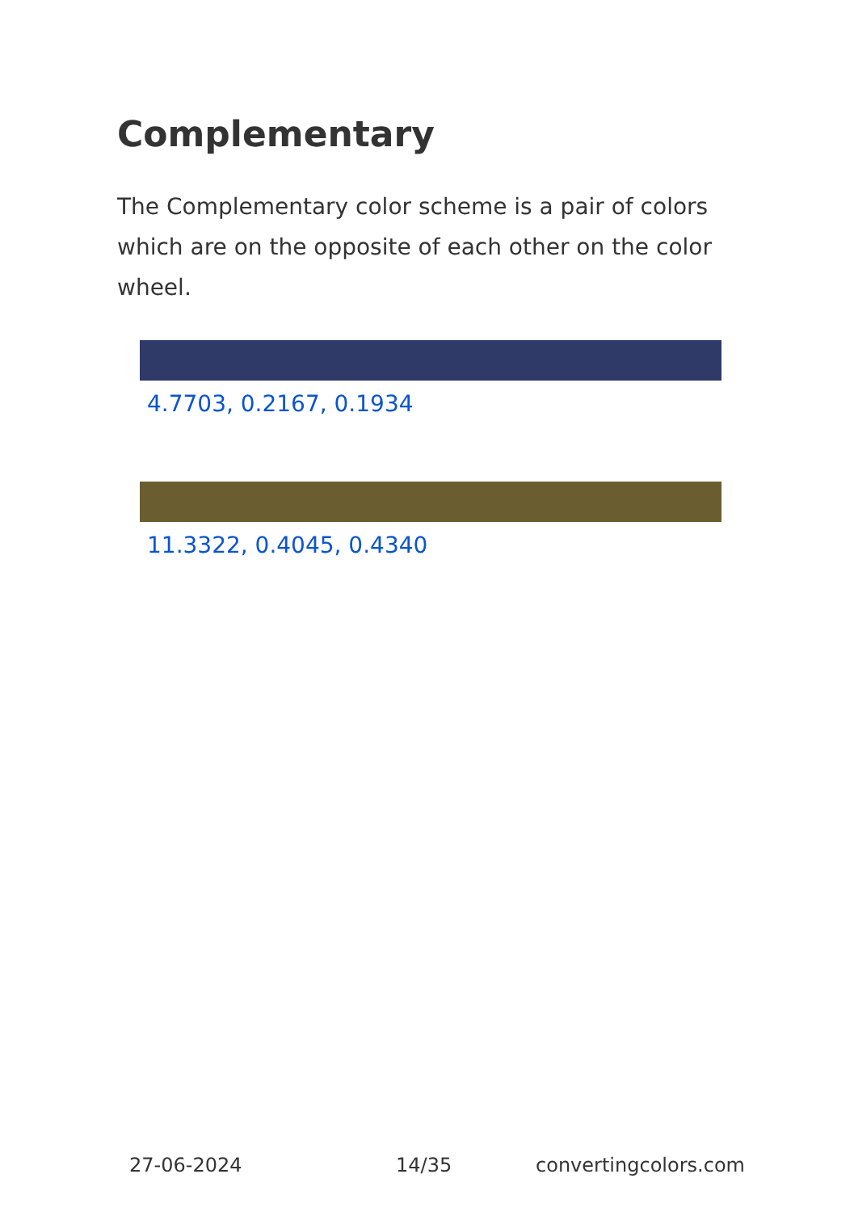Complementary
The Complementary color scheme is a pair of colors which are on the opposite of each other on the color wheel.
4.7703, 0.2167, 0.1934
11.3322, 0.4045, 0.4340
27-06-2024 14/35 convertingcolors.com